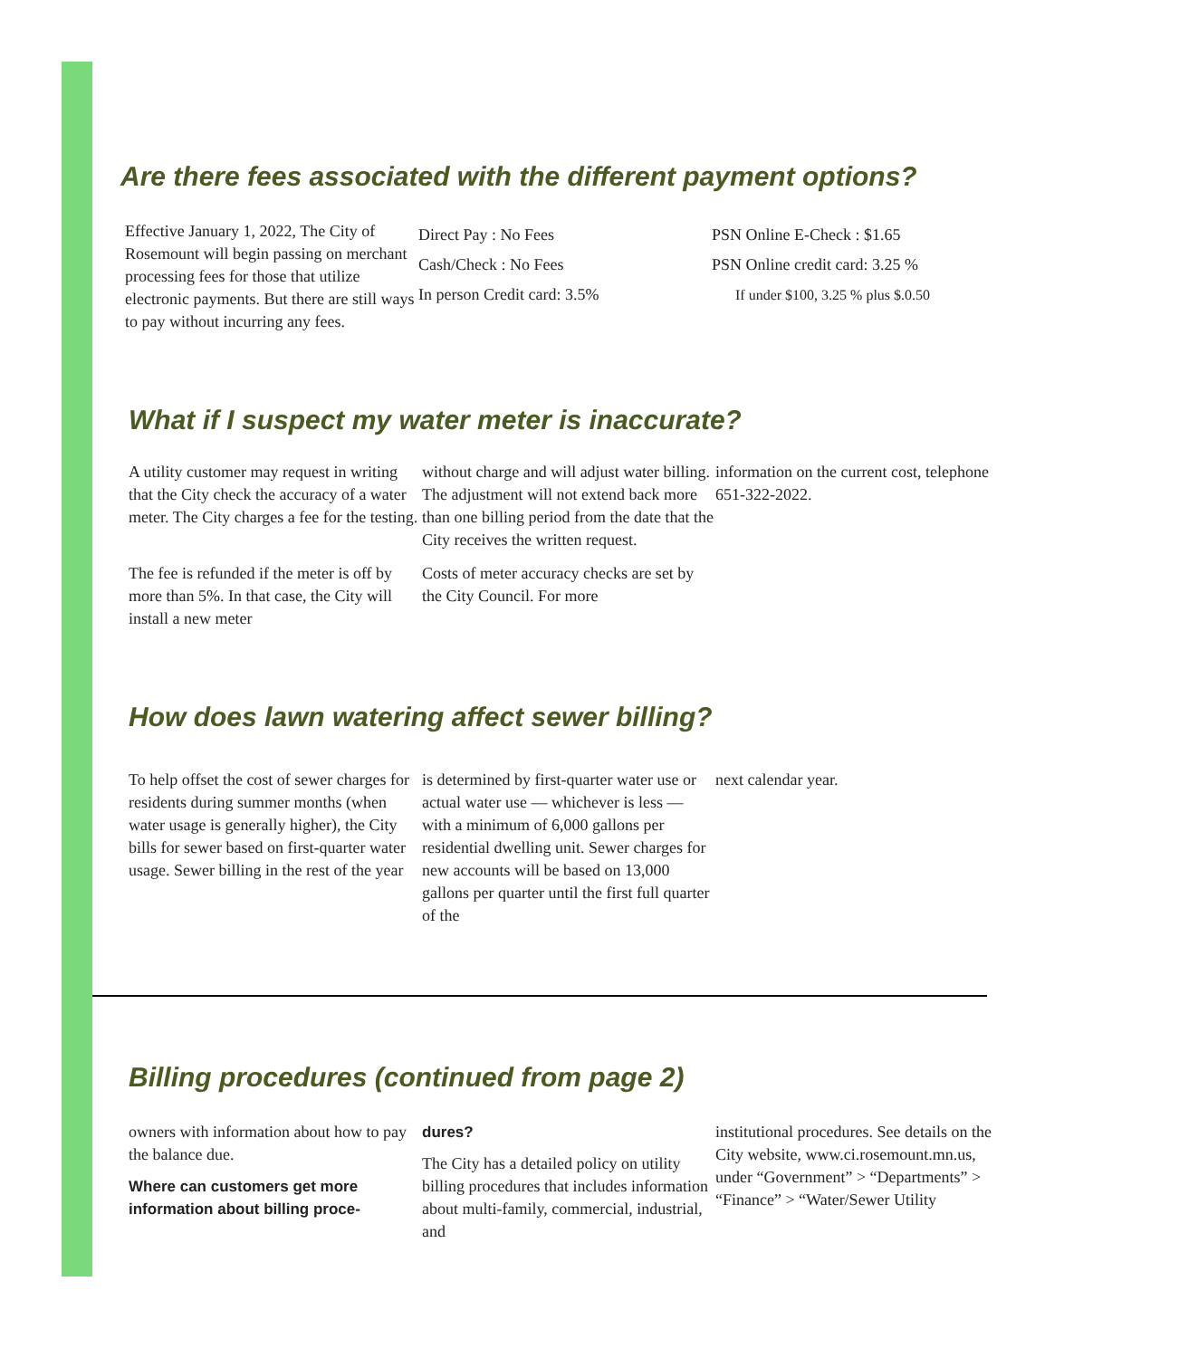Are there fees associated with the different payment options?
Effective January 1, 2022, The City of Rosemount will begin passing on merchant processing fees for those that utilize electronic payments. But there are still ways to pay without incurring any fees.
Direct Pay : No Fees
Cash/Check : No Fees
In person Credit card: 3.5%
PSN Online E-Check : $1.65
PSN Online credit card: 3.25 %
If under $100, 3.25 % plus $.0.50
What if I suspect my water meter is inaccurate?
A utility customer may request in writing that the City check the accuracy of a water meter. The City charges a fee for the testing.
The fee is refunded if the meter is off by more than 5%. In that case, the City will install a new meter
without charge and will adjust water billing. The adjustment will not extend back more than one billing period from the date that the City receives the written request.
Costs of meter accuracy checks are set by the City Council. For more
information on the current cost, telephone 651-322-2022.
How does lawn watering affect sewer billing?
To help offset the cost of sewer charges for residents during summer months (when water usage is generally higher), the City bills for sewer based on first-quarter water usage. Sewer billing in the rest of the year
is determined by first-quarter water use or actual water use — whichever is less — with a minimum of 6,000 gallons per residential dwelling unit. Sewer charges for new accounts will be based on 13,000 gallons per quarter until the first full quarter of the
next calendar year.
Billing procedures (continued from page 2)
owners with information about how to pay the balance due.
Where can customers get more information about billing proce-
dures?
The City has a detailed policy on utility billing procedures that includes information about multi-family, commercial, industrial, and
institutional procedures. See details on the City website, www.ci.rosemount.mn.us, under “Government” > “Departments” > “Finance” > “Water/Sewer Utility